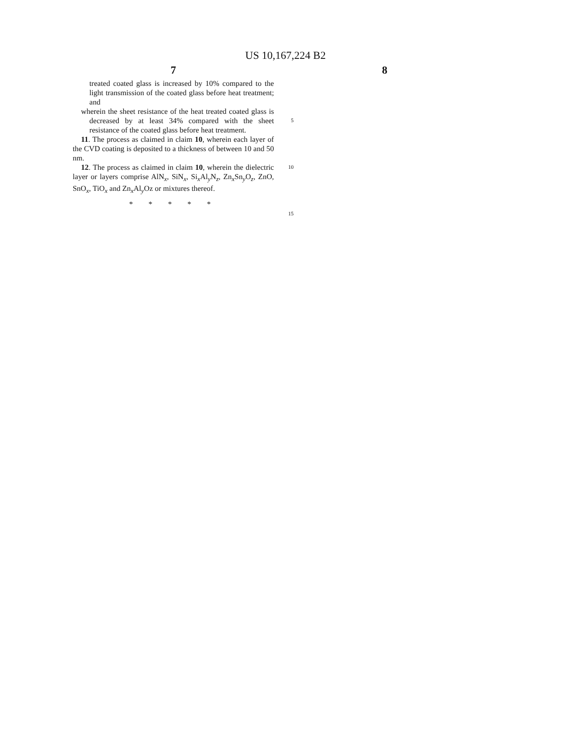US 10,167,224 B2
7 8
treated coated glass is increased by 10% compared to the light transmission of the coated glass before heat treatment; and
wherein the sheet resistance of the heat treated coated glass is decreased by at least 34% compared with the sheet resistance of the coated glass before heat treatment.
11. The process as claimed in claim 10, wherein each layer of the CVD coating is deposited to a thickness of between 10 and 50 nm.
12. The process as claimed in claim 10, wherein the dielectric layer or layers comprise AlN<sub>x</sub>, SiN<sub>x</sub>, Si<sub>x</sub>Al<sub>y</sub>N<sub>z</sub>, Zn<sub>x</sub>Sn<sub>y</sub>O<sub>z</sub>, ZnO, SnO<sub>x</sub>, TiO<sub>x</sub> and Zn<sub>x</sub>Al<sub>y</sub>Oz or mixtures thereof.
* * * * *
5
10
15